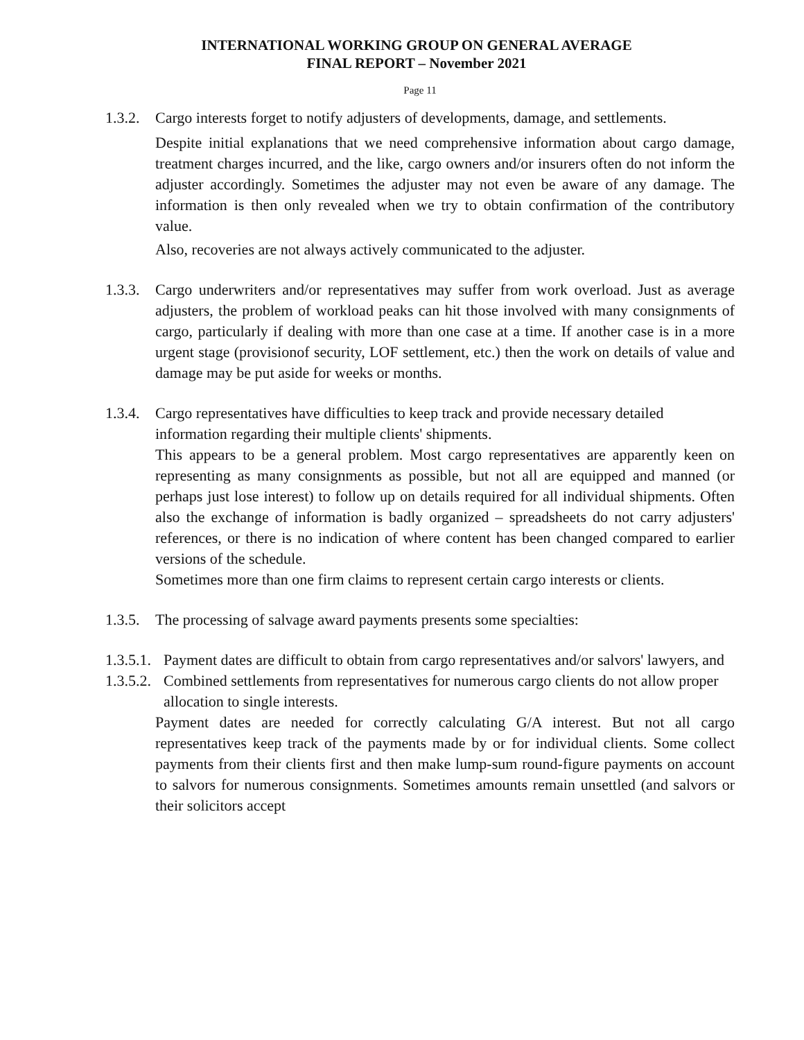INTERNATIONAL WORKING GROUP ON GENERAL AVERAGE
FINAL REPORT – November 2021
Page 11
1.3.2. Cargo interests forget to notify adjusters of developments, damage, and settlements.
Despite initial explanations that we need comprehensive information about cargo damage, treatment charges incurred, and the like, cargo owners and/or insurers often do not inform the adjuster accordingly. Sometimes the adjuster may not even be aware of any damage. The information is then only revealed when we try to obtain confirmation of the contributory value.
Also, recoveries are not always actively communicated to the adjuster.
1.3.3. Cargo underwriters and/or representatives may suffer from work overload. Just as average adjusters, the problem of workload peaks can hit those involved with many consignments of cargo, particularly if dealing with more than one case at a time. If another case is in a more urgent stage (provisionof security, LOF settlement, etc.) then the work on details of value and damage may be put aside for weeks or months.
1.3.4. Cargo representatives have difficulties to keep track and provide necessary detailed information regarding their multiple clients' shipments.
This appears to be a general problem. Most cargo representatives are apparently keen on representing as many consignments as possible, but not all are equipped and manned (or perhaps just lose interest) to follow up on details required for all individual shipments. Often also the exchange of information is badly organized – spreadsheets do not carry adjusters' references, or there is no indication of where content has been changed compared to earlier versions of the schedule.
Sometimes more than one firm claims to represent certain cargo interests or clients.
1.3.5. The processing of salvage award payments presents some specialties:
1.3.5.1. Payment dates are difficult to obtain from cargo representatives and/or salvors' lawyers, and
1.3.5.2. Combined settlements from representatives for numerous cargo clients do not allow proper allocation to single interests.
Payment dates are needed for correctly calculating G/A interest. But not all cargo representatives keep track of the payments made by or for individual clients. Some collect payments from their clients first and then make lump-sum round-figure payments on account to salvors for numerous consignments. Sometimes amounts remain unsettled (and salvors or their solicitors accept